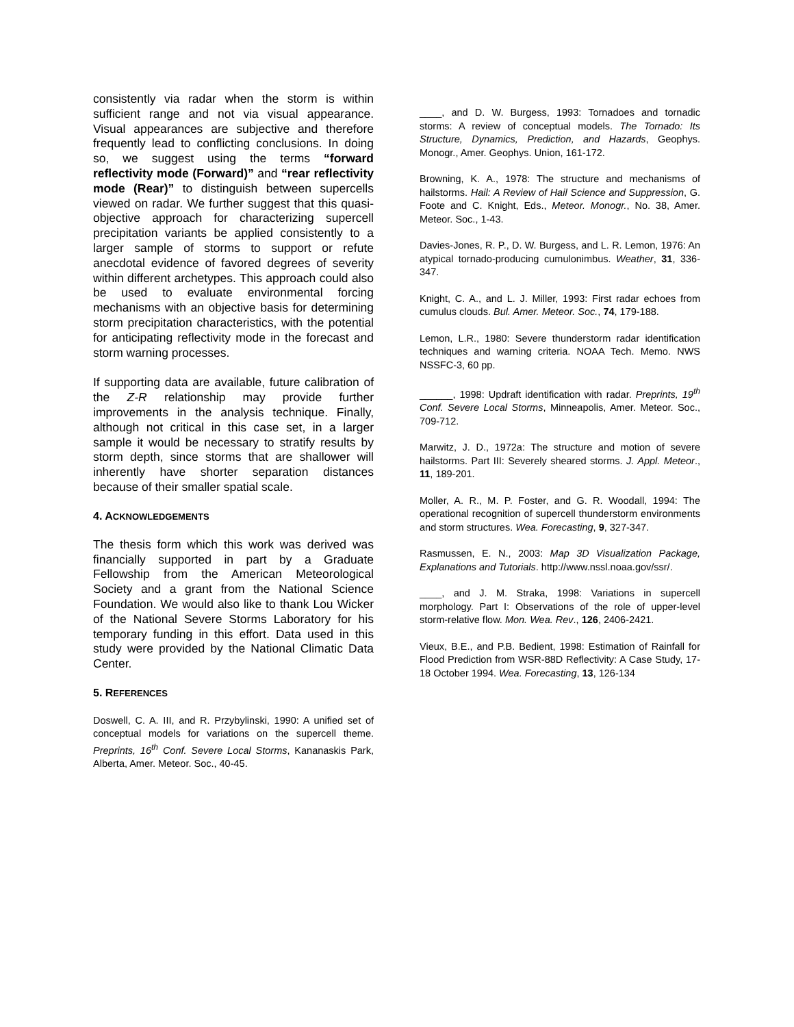consistently via radar when the storm is within sufficient range and not via visual appearance. Visual appearances are subjective and therefore frequently lead to conflicting conclusions. In doing so, we suggest using the terms “forward reflectivity mode (Forward)” and “rear reflectivity mode (Rear)” to distinguish between supercells viewed on radar. We further suggest that this quasi-objective approach for characterizing supercell precipitation variants be applied consistently to a larger sample of storms to support or refute anecdotal evidence of favored degrees of severity within different archetypes. This approach could also be used to evaluate environmental forcing mechanisms with an objective basis for determining storm precipitation characteristics, with the potential for anticipating reflectivity mode in the forecast and storm warning processes.
If supporting data are available, future calibration of the Z-R relationship may provide further improvements in the analysis technique. Finally, although not critical in this case set, in a larger sample it would be necessary to stratify results by storm depth, since storms that are shallower will inherently have shorter separation distances because of their smaller spatial scale.
4. ACKNOWLEDGEMENTS
The thesis form which this work was derived was financially supported in part by a Graduate Fellowship from the American Meteorological Society and a grant from the National Science Foundation. We would also like to thank Lou Wicker of the National Severe Storms Laboratory for his temporary funding in this effort. Data used in this study were provided by the National Climatic Data Center.
5. REFERENCES
Doswell, C. A. III, and R. Przybylinski, 1990: A unified set of conceptual models for variations on the supercell theme. Preprints, 16<sup>th</sup> Conf. Severe Local Storms, Kananaskis Park, Alberta, Amer. Meteor. Soc., 40-45.
____, and D. W. Burgess, 1993: Tornadoes and tornadic storms: A review of conceptual models. The Tornado: Its Structure, Dynamics, Prediction, and Hazards, Geophys. Monogr., Amer. Geophys. Union, 161-172.
Browning, K. A., 1978: The structure and mechanisms of hailstorms. Hail: A Review of Hail Science and Suppression, G. Foote and C. Knight, Eds., Meteor. Monogr., No. 38, Amer. Meteor. Soc., 1-43.
Davies-Jones, R. P., D. W. Burgess, and L. R. Lemon, 1976: An atypical tornado-producing cumulonimbus. Weather, 31, 336-347.
Knight, C. A., and L. J. Miller, 1993: First radar echoes from cumulus clouds. Bul. Amer. Meteor. Soc., 74, 179-188.
Lemon, L.R., 1980: Severe thunderstorm radar identification techniques and warning criteria. NOAA Tech. Memo. NWS NSSFC-3, 60 pp.
______, 1998: Updraft identification with radar. Preprints, 19<sup>th</sup> Conf. Severe Local Storms, Minneapolis, Amer. Meteor. Soc., 709-712.
Marwitz, J. D., 1972a: The structure and motion of severe hailstorms. Part III: Severely sheared storms. J. Appl. Meteor., 11, 189-201.
Moller, A. R., M. P. Foster, and G. R. Woodall, 1994: The operational recognition of supercell thunderstorm environments and storm structures. Wea. Forecasting, 9, 327-347.
Rasmussen, E. N., 2003: Map 3D Visualization Package, Explanations and Tutorials. http://www.nssl.noaa.gov/ssr/.
____, and J. M. Straka, 1998: Variations in supercell morphology. Part I: Observations of the role of upper-level storm-relative flow. Mon. Wea. Rev., 126, 2406-2421.
Vieux, B.E., and P.B. Bedient, 1998: Estimation of Rainfall for Flood Prediction from WSR-88D Reflectivity: A Case Study, 17-18 October 1994. Wea. Forecasting, 13, 126-134